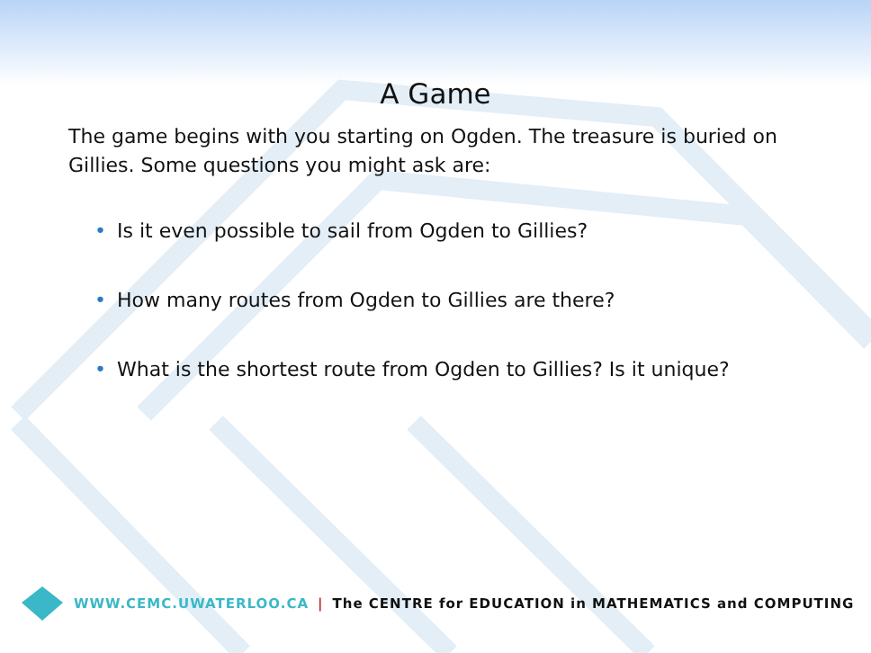A Game
The game begins with you starting on Ogden. The treasure is buried on Gillies. Some questions you might ask are:
• Is it even possible to sail from Ogden to Gillies?
• How many routes from Ogden to Gillies are there?
• What is the shortest route from Ogden to Gillies? Is it unique?
WWW.CEMC.UWATERLOO.CA | The CENTRE for EDUCATION in MATHEMATICS and COMPUTING